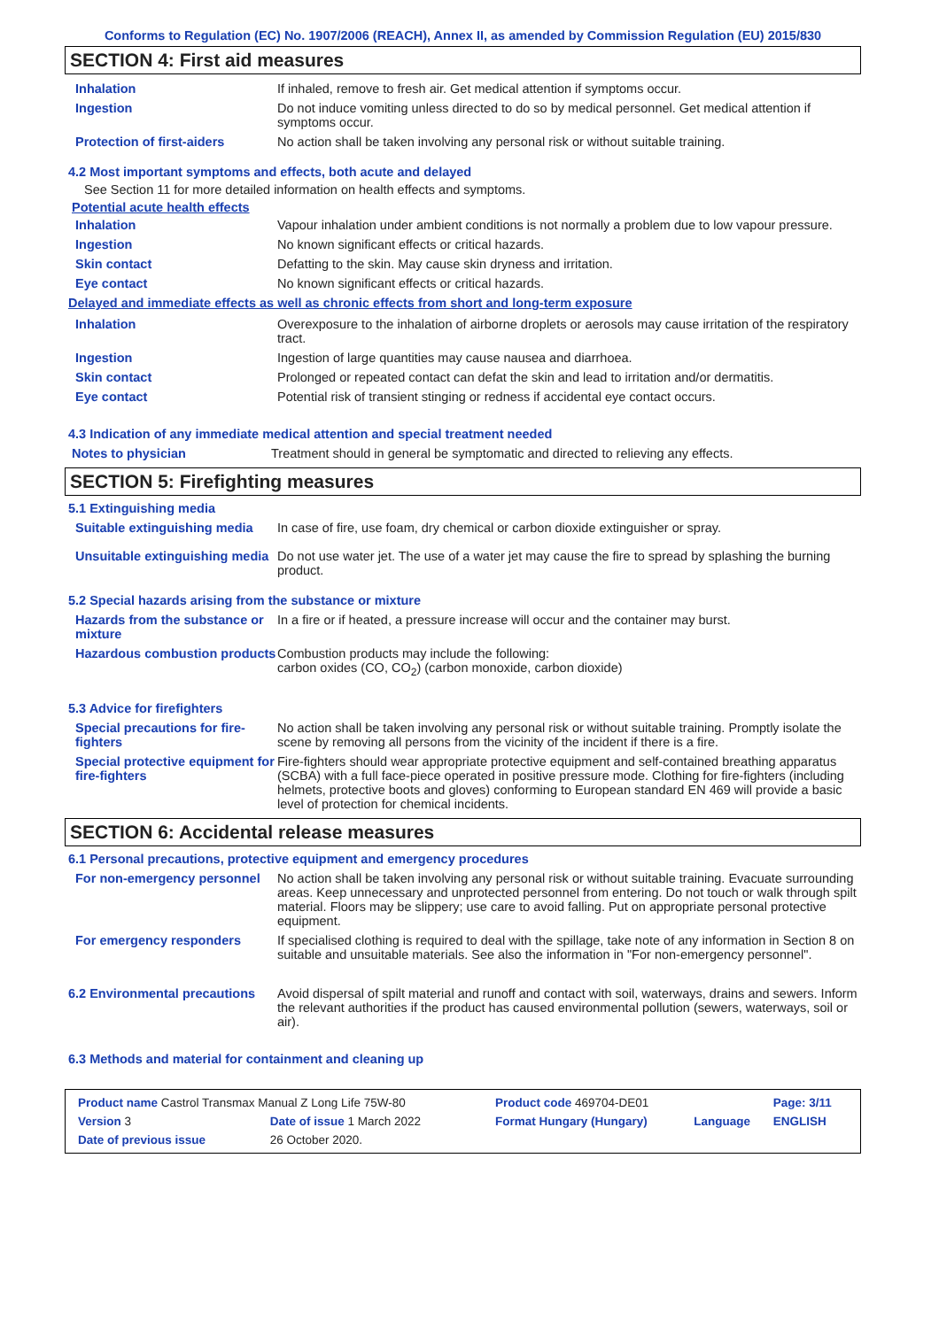Conforms to Regulation (EC) No. 1907/2006 (REACH), Annex II, as amended by Commission Regulation (EU) 2015/830
SECTION 4: First aid measures
| Inhalation | If inhaled, remove to fresh air. Get medical attention if symptoms occur. |
| Ingestion | Do not induce vomiting unless directed to do so by medical personnel. Get medical attention if symptoms occur. |
| Protection of first-aiders | No action shall be taken involving any personal risk or without suitable training. |
4.2 Most important symptoms and effects, both acute and delayed
See Section 11 for more detailed information on health effects and symptoms.
Potential acute health effects
| Inhalation | Vapour inhalation under ambient conditions is not normally a problem due to low vapour pressure. |
| Ingestion | No known significant effects or critical hazards. |
| Skin contact | Defatting to the skin. May cause skin dryness and irritation. |
| Eye contact | No known significant effects or critical hazards. |
Delayed and immediate effects as well as chronic effects from short and long-term exposure
| Inhalation | Overexposure to the inhalation of airborne droplets or aerosols may cause irritation of the respiratory tract. |
| Ingestion | Ingestion of large quantities may cause nausea and diarrhoea. |
| Skin contact | Prolonged or repeated contact can defat the skin and lead to irritation and/or dermatitis. |
| Eye contact | Potential risk of transient stinging or redness if accidental eye contact occurs. |
4.3 Indication of any immediate medical attention and special treatment needed
| Notes to physician | Treatment should in general be symptomatic and directed to relieving any effects. |
SECTION 5: Firefighting measures
5.1 Extinguishing media
| Suitable extinguishing media | In case of fire, use foam, dry chemical or carbon dioxide extinguisher or spray. |
| Unsuitable extinguishing media | Do not use water jet. The use of a water jet may cause the fire to spread by splashing the burning product. |
5.2 Special hazards arising from the substance or mixture
| Hazards from the substance or mixture | In a fire or if heated, a pressure increase will occur and the container may burst. |
| Hazardous combustion products | Combustion products may include the following: carbon oxides (CO, CO<sub>2</sub>) (carbon monoxide, carbon dioxide) |
5.3 Advice for firefighters
| Special precautions for fire-fighters | No action shall be taken involving any personal risk or without suitable training. Promptly isolate the scene by removing all persons from the vicinity of the incident if there is a fire. |
| Special protective equipment for fire-fighters | Fire-fighters should wear appropriate protective equipment and self-contained breathing apparatus (SCBA) with a full face-piece operated in positive pressure mode. Clothing for fire-fighters (including helmets, protective boots and gloves) conforming to European standard EN 469 will provide a basic level of protection for chemical incidents. |
SECTION 6: Accidental release measures
6.1 Personal precautions, protective equipment and emergency procedures
| For non-emergency personnel | No action shall be taken involving any personal risk or without suitable training. Evacuate surrounding areas. Keep unnecessary and unprotected personnel from entering. Do not touch or walk through spilt material. Floors may be slippery; use care to avoid falling. Put on appropriate personal protective equipment. |
| For emergency responders | If specialised clothing is required to deal with the spillage, take note of any information in Section 8 on suitable and unsuitable materials. See also the information in "For non-emergency personnel". |
| 6.2 Environmental precautions | Avoid dispersal of spilt material and runoff and contact with soil, waterways, drains and sewers. Inform the relevant authorities if the product has caused environmental pollution (sewers, waterways, soil or air). |
6.3 Methods and material for containment and cleaning up
| Product name Castrol Transmax Manual Z Long Life 75W-80 | | Product code 469704-DE01 | | Page: 3/11 |
| Version 3 | Date of issue 1 March 2022 | Format Hungary (Hungary) | Language | ENGLISH |
| Date of previous issue | 26 October 2020. | | | |